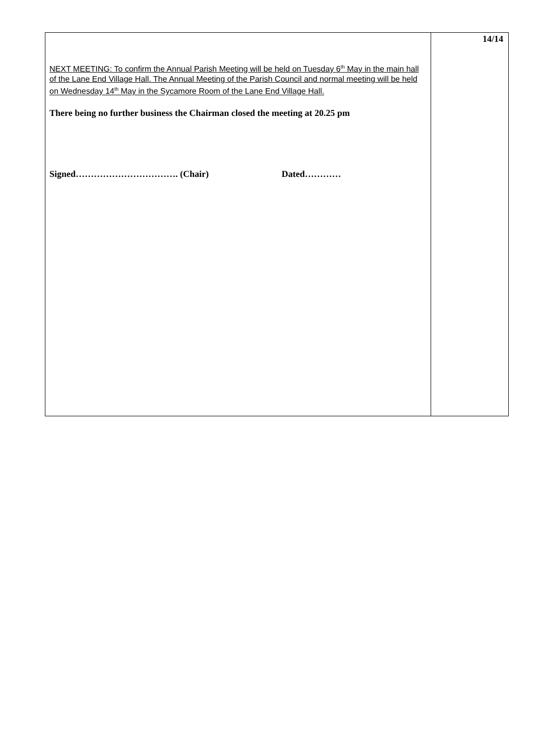| NEXT MEETING: To confirm the Annual Parish Meeting will be held on Tuesday 6<sup>th</sup> May in the main hall of the Lane End Village Hall. The Annual Meeting of the Parish Council and normal meeting will be held on Wednesday 14<sup>th</sup> May in the Sycamore Room of the Lane End Village Hall. There being no further business the Chairman closed the meeting at 20.25 pm Signed……………………………. (Chair) Dated………… | 14/14 |